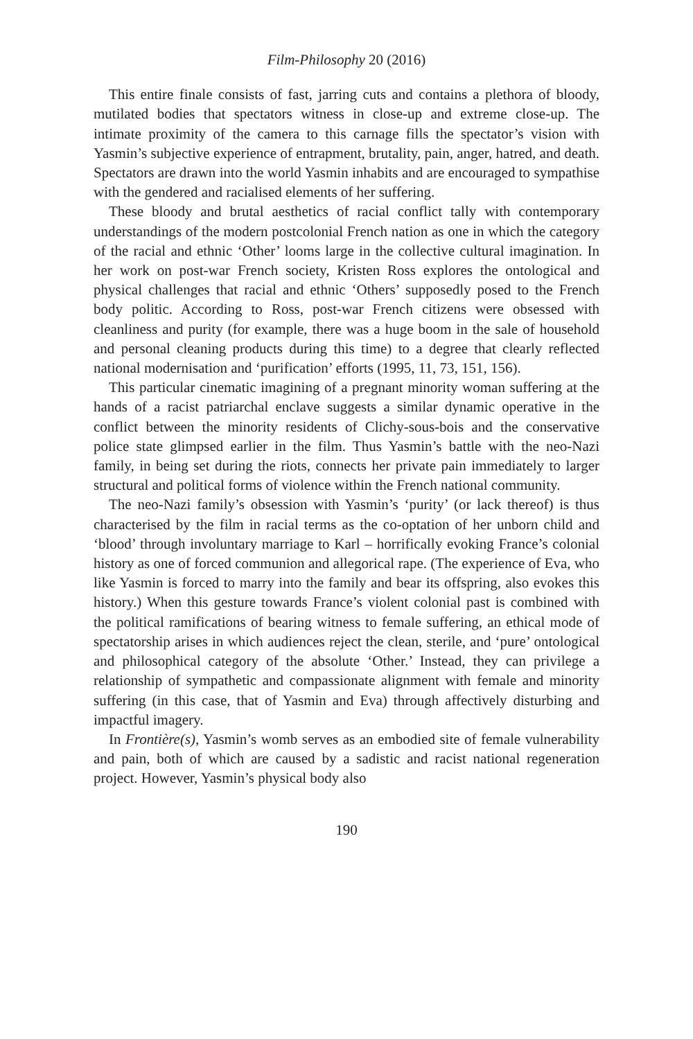Film-Philosophy 20 (2016)
This entire finale consists of fast, jarring cuts and contains a plethora of bloody, mutilated bodies that spectators witness in close-up and extreme close-up. The intimate proximity of the camera to this carnage fills the spectator’s vision with Yasmin’s subjective experience of entrapment, brutality, pain, anger, hatred, and death. Spectators are drawn into the world Yasmin inhabits and are encouraged to sympathise with the gendered and racialised elements of her suffering.
These bloody and brutal aesthetics of racial conflict tally with contemporary understandings of the modern postcolonial French nation as one in which the category of the racial and ethnic ‘Other’ looms large in the collective cultural imagination. In her work on post-war French society, Kristen Ross explores the ontological and physical challenges that racial and ethnic ‘Others’ supposedly posed to the French body politic. According to Ross, post-war French citizens were obsessed with cleanliness and purity (for example, there was a huge boom in the sale of household and personal cleaning products during this time) to a degree that clearly reflected national modernisation and ‘purification’ efforts (1995, 11, 73, 151, 156).
This particular cinematic imagining of a pregnant minority woman suffering at the hands of a racist patriarchal enclave suggests a similar dynamic operative in the conflict between the minority residents of Clichy-sous-bois and the conservative police state glimpsed earlier in the film. Thus Yasmin’s battle with the neo-Nazi family, in being set during the riots, connects her private pain immediately to larger structural and political forms of violence within the French national community.
The neo-Nazi family’s obsession with Yasmin’s ‘purity’ (or lack thereof) is thus characterised by the film in racial terms as the co-optation of her unborn child and ‘blood’ through involuntary marriage to Karl – horrifically evoking France’s colonial history as one of forced communion and allegorical rape. (The experience of Eva, who like Yasmin is forced to marry into the family and bear its offspring, also evokes this history.) When this gesture towards France’s violent colonial past is combined with the political ramifications of bearing witness to female suffering, an ethical mode of spectatorship arises in which audiences reject the clean, sterile, and ‘pure’ ontological and philosophical category of the absolute ‘Other.’ Instead, they can privilege a relationship of sympathetic and compassionate alignment with female and minority suffering (in this case, that of Yasmin and Eva) through affectively disturbing and impactful imagery.
In Frontière(s), Yasmin’s womb serves as an embodied site of female vulnerability and pain, both of which are caused by a sadistic and racist national regeneration project. However, Yasmin’s physical body also
190